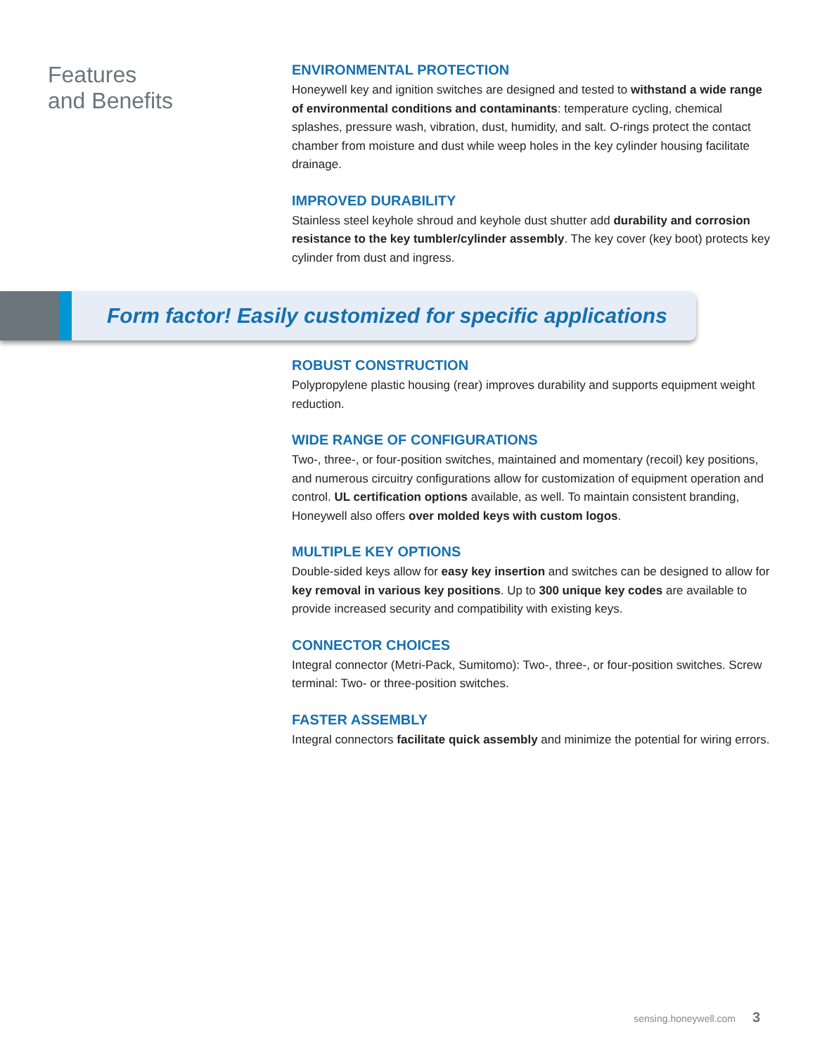Features
and Benefits
ENVIRONMENTAL PROTECTION
Honeywell key and ignition switches are designed and tested to withstand a wide range of environmental conditions and contaminants: temperature cycling, chemical splashes, pressure wash, vibration, dust, humidity, and salt. O-rings protect the contact chamber from moisture and dust while weep holes in the key cylinder housing facilitate drainage.
IMPROVED DURABILITY
Stainless steel keyhole shroud and keyhole dust shutter add durability and corrosion resistance to the key tumbler/cylinder assembly. The key cover (key boot) protects key cylinder from dust and ingress.
Form factor! Easily customized for specific applications
ROBUST CONSTRUCTION
Polypropylene plastic housing (rear) improves durability and supports equipment weight reduction.
WIDE RANGE OF CONFIGURATIONS
Two-, three-, or four-position switches, maintained and momentary (recoil) key positions, and numerous circuitry configurations allow for customization of equipment operation and control. UL certification options available, as well. To maintain consistent branding, Honeywell also offers over molded keys with custom logos.
MULTIPLE KEY OPTIONS
Double-sided keys allow for easy key insertion and switches can be designed to allow for key removal in various key positions. Up to 300 unique key codes are available to provide increased security and compatibility with existing keys.
CONNECTOR CHOICES
Integral connector (Metri-Pack, Sumitomo): Two-, three-, or four-position switches. Screw terminal: Two- or three-position switches.
FASTER ASSEMBLY
Integral connectors facilitate quick assembly and minimize the potential for wiring errors.
sensing.honeywell.com 3